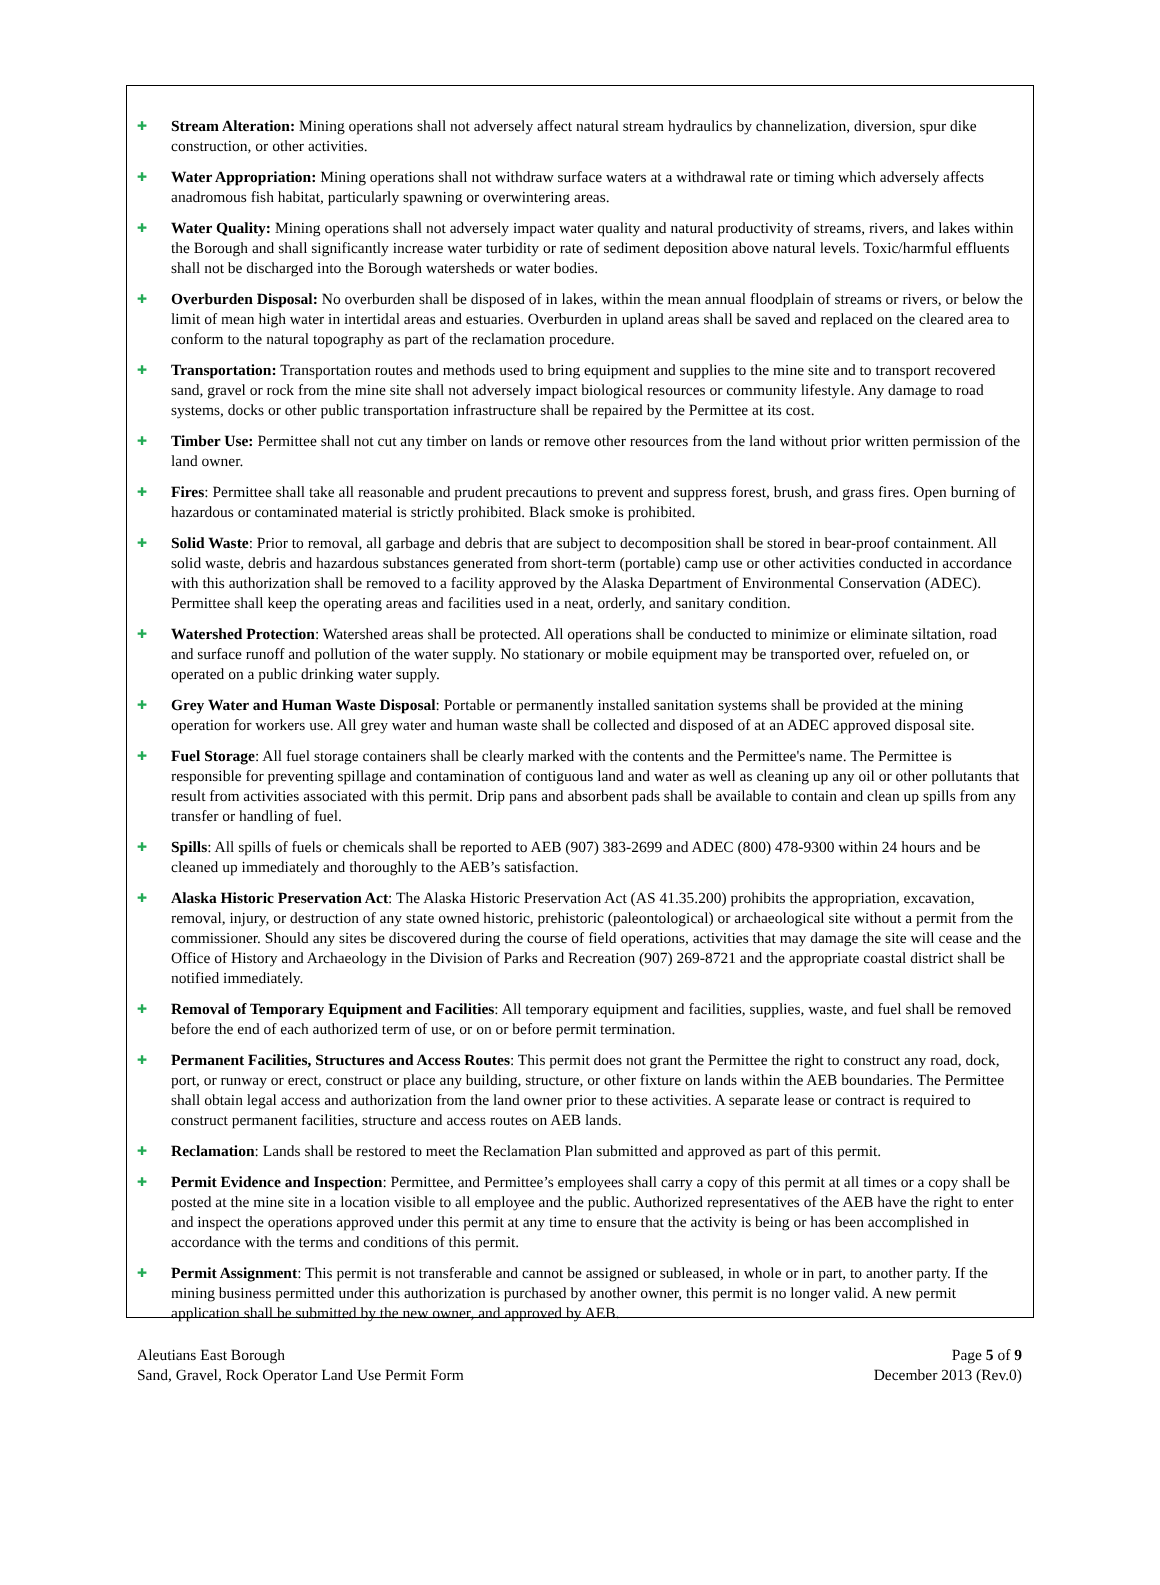✚
Stream Alteration: Mining operations shall not adversely affect natural stream hydraulics by channelization, diversion, spur dike construction, or other activities.
✚
Water Appropriation: Mining operations shall not withdraw surface waters at a withdrawal rate or timing which adversely affects anadromous fish habitat, particularly spawning or overwintering areas.
✚
Water Quality: Mining operations shall not adversely impact water quality and natural productivity of streams, rivers, and lakes within the Borough and shall significantly increase water turbidity or rate of sediment deposition above natural levels. Toxic/harmful effluents shall not be discharged into the Borough watersheds or water bodies.
✚
Overburden Disposal: No overburden shall be disposed of in lakes, within the mean annual floodplain of streams or rivers, or below the limit of mean high water in intertidal areas and estuaries. Overburden in upland areas shall be saved and replaced on the cleared area to conform to the natural topography as part of the reclamation procedure.
✚
Transportation: Transportation routes and methods used to bring equipment and supplies to the mine site and to transport recovered sand, gravel or rock from the mine site shall not adversely impact biological resources or community lifestyle. Any damage to road systems, docks or other public transportation infrastructure shall be repaired by the Permittee at its cost.
✚
Timber Use: Permittee shall not cut any timber on lands or remove other resources from the land without prior written permission of the land owner.
✚
Fires: Permittee shall take all reasonable and prudent precautions to prevent and suppress forest, brush, and grass fires. Open burning of hazardous or contaminated material is strictly prohibited. Black smoke is prohibited.
✚
Solid Waste: Prior to removal, all garbage and debris that are subject to decomposition shall be stored in bear-proof containment. All solid waste, debris and hazardous substances generated from short-term (portable) camp use or other activities conducted in accordance with this authorization shall be removed to a facility approved by the Alaska Department of Environmental Conservation (ADEC). Permittee shall keep the operating areas and facilities used in a neat, orderly, and sanitary condition.
✚
Watershed Protection: Watershed areas shall be protected. All operations shall be conducted to minimize or eliminate siltation, road and surface runoff and pollution of the water supply. No stationary or mobile equipment may be transported over, refueled on, or operated on a public drinking water supply.
✚
Grey Water and Human Waste Disposal: Portable or permanently installed sanitation systems shall be provided at the mining operation for workers use. All grey water and human waste shall be collected and disposed of at an ADEC approved disposal site.
✚
Fuel Storage: All fuel storage containers shall be clearly marked with the contents and the Permittee's name. The Permittee is responsible for preventing spillage and contamination of contiguous land and water as well as cleaning up any oil or other pollutants that result from activities associated with this permit. Drip pans and absorbent pads shall be available to contain and clean up spills from any transfer or handling of fuel.
✚
Spills: All spills of fuels or chemicals shall be reported to AEB (907) 383-2699 and ADEC (800) 478-9300 within 24 hours and be cleaned up immediately and thoroughly to the AEB’s satisfaction.
✚
Alaska Historic Preservation Act: The Alaska Historic Preservation Act (AS 41.35.200) prohibits the appropriation, excavation, removal, injury, or destruction of any state owned historic, prehistoric (paleontological) or archaeological site without a permit from the commissioner. Should any sites be discovered during the course of field operations, activities that may damage the site will cease and the Office of History and Archaeology in the Division of Parks and Recreation (907) 269-8721 and the appropriate coastal district shall be notified immediately.
✚
Removal of Temporary Equipment and Facilities: All temporary equipment and facilities, supplies, waste, and fuel shall be removed before the end of each authorized term of use, or on or before permit termination.
✚
Permanent Facilities, Structures and Access Routes: This permit does not grant the Permittee the right to construct any road, dock, port, or runway or erect, construct or place any building, structure, or other fixture on lands within the AEB boundaries. The Permittee shall obtain legal access and authorization from the land owner prior to these activities. A separate lease or contract is required to construct permanent facilities, structure and access routes on AEB lands.
✚
Reclamation: Lands shall be restored to meet the Reclamation Plan submitted and approved as part of this permit.
✚
Permit Evidence and Inspection: Permittee, and Permittee’s employees shall carry a copy of this permit at all times or a copy shall be posted at the mine site in a location visible to all employee and the public. Authorized representatives of the AEB have the right to enter and inspect the operations approved under this permit at any time to ensure that the activity is being or has been accomplished in accordance with the terms and conditions of this permit.
✚
Permit Assignment: This permit is not transferable and cannot be assigned or subleased, in whole or in part, to another party. If the mining business permitted under this authorization is purchased by another owner, this permit is no longer valid. A new permit application shall be submitted by the new owner, and approved by AEB.
Aleutians East Borough
Sand, Gravel, Rock Operator Land Use Permit Form
Page 5 of 9
December 2013 (Rev.0)